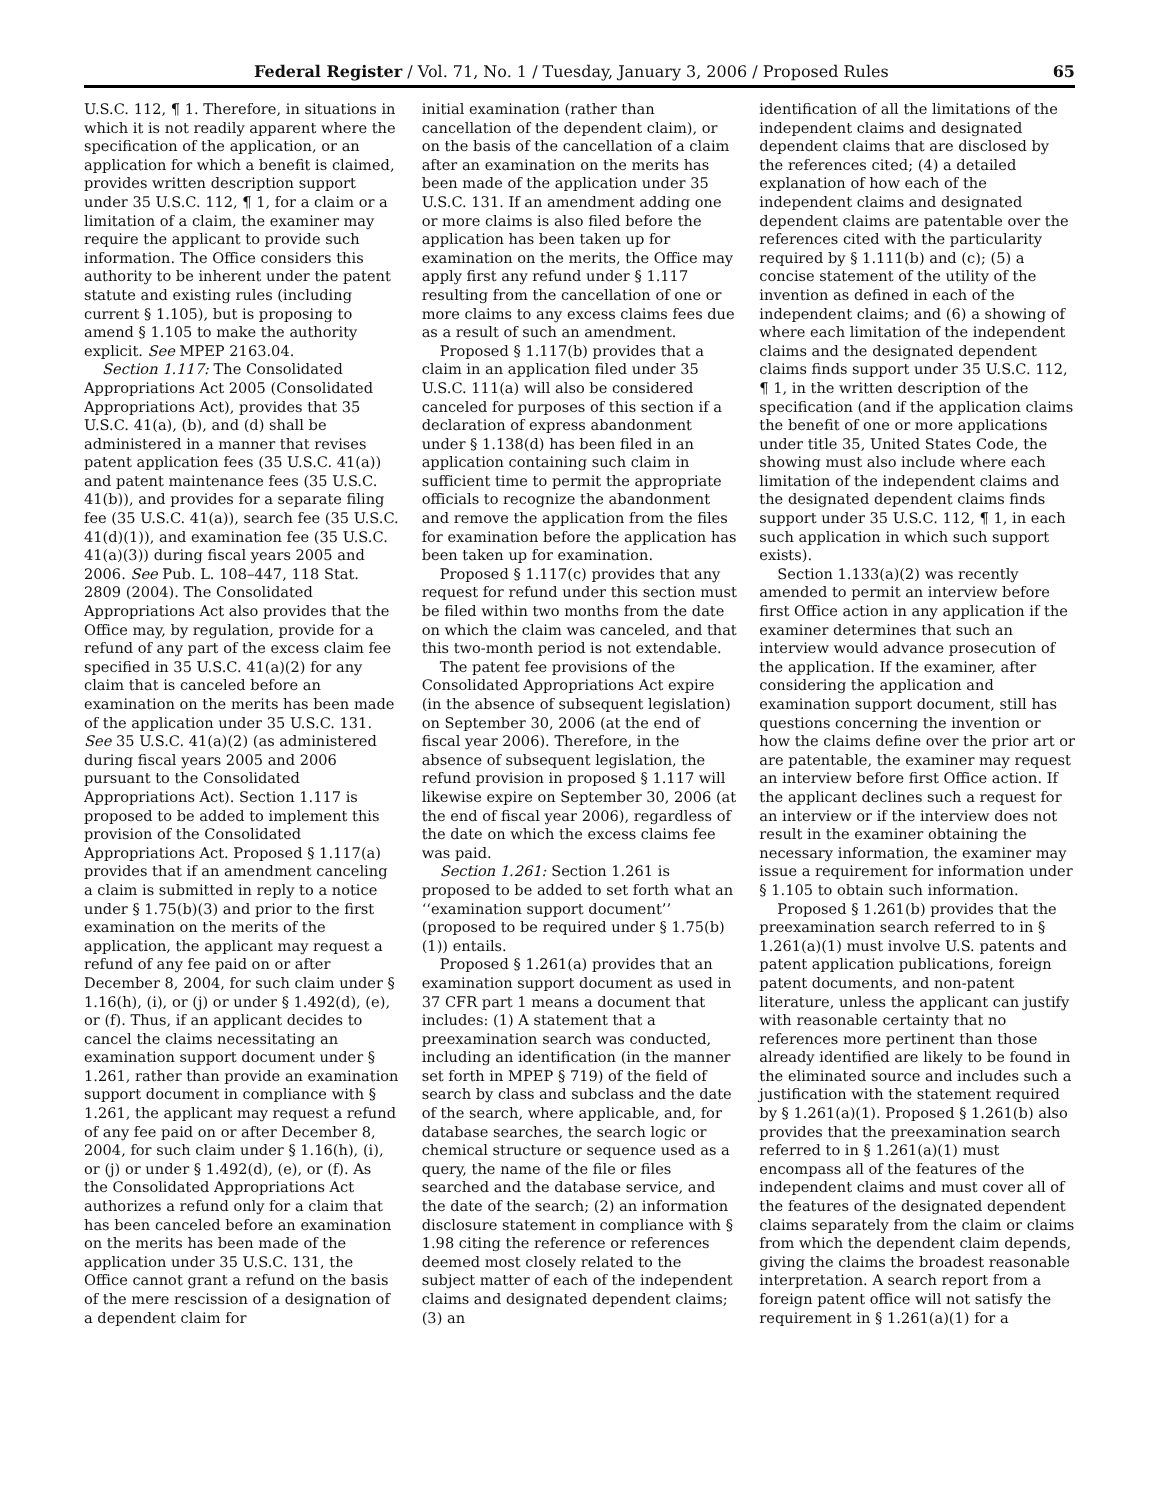Federal Register / Vol. 71, No. 1 / Tuesday, January 3, 2006 / Proposed Rules 65
U.S.C. 112, ¶ 1. Therefore, in situations in which it is not readily apparent where the specification of the application, or an application for which a benefit is claimed, provides written description support under 35 U.S.C. 112, ¶ 1, for a claim or a limitation of a claim, the examiner may require the applicant to provide such information. The Office considers this authority to be inherent under the patent statute and existing rules (including current § 1.105), but is proposing to amend § 1.105 to make the authority explicit. See MPEP 2163.04.
Section 1.117: The Consolidated Appropriations Act 2005 (Consolidated Appropriations Act), provides that 35 U.S.C. 41(a), (b), and (d) shall be administered in a manner that revises patent application fees (35 U.S.C. 41(a)) and patent maintenance fees (35 U.S.C. 41(b)), and provides for a separate filing fee (35 U.S.C. 41(a)), search fee (35 U.S.C. 41(d)(1)), and examination fee (35 U.S.C. 41(a)(3)) during fiscal years 2005 and 2006. See Pub. L. 108–447, 118 Stat. 2809 (2004). The Consolidated Appropriations Act also provides that the Office may, by regulation, provide for a refund of any part of the excess claim fee specified in 35 U.S.C. 41(a)(2) for any claim that is canceled before an examination on the merits has been made of the application under 35 U.S.C. 131. See 35 U.S.C. 41(a)(2) (as administered during fiscal years 2005 and 2006 pursuant to the Consolidated Appropriations Act). Section 1.117 is proposed to be added to implement this provision of the Consolidated Appropriations Act. Proposed § 1.117(a) provides that if an amendment canceling a claim is submitted in reply to a notice under § 1.75(b)(3) and prior to the first examination on the merits of the application, the applicant may request a refund of any fee paid on or after December 8, 2004, for such claim under § 1.16(h), (i), or (j) or under § 1.492(d), (e), or (f). Thus, if an applicant decides to cancel the claims necessitating an examination support document under § 1.261, rather than provide an examination support document in compliance with § 1.261, the applicant may request a refund of any fee paid on or after December 8, 2004, for such claim under § 1.16(h), (i), or (j) or under § 1.492(d), (e), or (f). As the Consolidated Appropriations Act authorizes a refund only for a claim that has been canceled before an examination on the merits has been made of the application under 35 U.S.C. 131, the Office cannot grant a refund on the basis of the mere rescission of a designation of a dependent claim for
initial examination (rather than cancellation of the dependent claim), or on the basis of the cancellation of a claim after an examination on the merits has been made of the application under 35 U.S.C. 131. If an amendment adding one or more claims is also filed before the application has been taken up for examination on the merits, the Office may apply first any refund under § 1.117 resulting from the cancellation of one or more claims to any excess claims fees due as a result of such an amendment.
Proposed § 1.117(b) provides that a claim in an application filed under 35 U.S.C. 111(a) will also be considered canceled for purposes of this section if a declaration of express abandonment under § 1.138(d) has been filed in an application containing such claim in sufficient time to permit the appropriate officials to recognize the abandonment and remove the application from the files for examination before the application has been taken up for examination.
Proposed § 1.117(c) provides that any request for refund under this section must be filed within two months from the date on which the claim was canceled, and that this two-month period is not extendable.
The patent fee provisions of the Consolidated Appropriations Act expire (in the absence of subsequent legislation) on September 30, 2006 (at the end of fiscal year 2006). Therefore, in the absence of subsequent legislation, the refund provision in proposed § 1.117 will likewise expire on September 30, 2006 (at the end of fiscal year 2006), regardless of the date on which the excess claims fee was paid.
Section 1.261: Section 1.261 is proposed to be added to set forth what an ‘‘examination support document’’ (proposed to be required under § 1.75(b)(1)) entails.
Proposed § 1.261(a) provides that an examination support document as used in 37 CFR part 1 means a document that includes: (1) A statement that a preexamination search was conducted, including an identification (in the manner set forth in MPEP § 719) of the field of search by class and subclass and the date of the search, where applicable, and, for database searches, the search logic or chemical structure or sequence used as a query, the name of the file or files searched and the database service, and the date of the search; (2) an information disclosure statement in compliance with § 1.98 citing the reference or references deemed most closely related to the subject matter of each of the independent claims and designated dependent claims; (3) an
identification of all the limitations of the independent claims and designated dependent claims that are disclosed by the references cited; (4) a detailed explanation of how each of the independent claims and designated dependent claims are patentable over the references cited with the particularity required by § 1.111(b) and (c); (5) a concise statement of the utility of the invention as defined in each of the independent claims; and (6) a showing of where each limitation of the independent claims and the designated dependent claims finds support under 35 U.S.C. 112, ¶ 1, in the written description of the specification (and if the application claims the benefit of one or more applications under title 35, United States Code, the showing must also include where each limitation of the independent claims and the designated dependent claims finds support under 35 U.S.C. 112, ¶ 1, in each such application in which such support exists).
Section 1.133(a)(2) was recently amended to permit an interview before first Office action in any application if the examiner determines that such an interview would advance prosecution of the application. If the examiner, after considering the application and examination support document, still has questions concerning the invention or how the claims define over the prior art or are patentable, the examiner may request an interview before first Office action. If the applicant declines such a request for an interview or if the interview does not result in the examiner obtaining the necessary information, the examiner may issue a requirement for information under § 1.105 to obtain such information.
Proposed § 1.261(b) provides that the preexamination search referred to in § 1.261(a)(1) must involve U.S. patents and patent application publications, foreign patent documents, and non-patent literature, unless the applicant can justify with reasonable certainty that no references more pertinent than those already identified are likely to be found in the eliminated source and includes such a justification with the statement required by § 1.261(a)(1). Proposed § 1.261(b) also provides that the preexamination search referred to in § 1.261(a)(1) must encompass all of the features of the independent claims and must cover all of the features of the designated dependent claims separately from the claim or claims from which the dependent claim depends, giving the claims the broadest reasonable interpretation. A search report from a foreign patent office will not satisfy the requirement in § 1.261(a)(1) for a